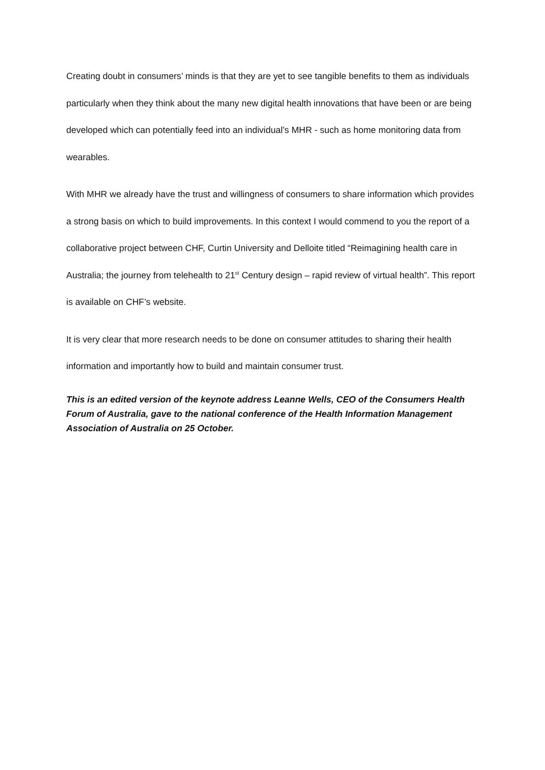Creating doubt in consumers’ minds is that they are yet to see tangible benefits to them as individuals particularly when they think about the many new digital health innovations that have been or are being developed which can potentially feed into an individual’s MHR - such as home monitoring data from wearables.
With MHR we already have the trust and willingness of consumers to share information which provides a strong basis on which to build improvements. In this context I would commend to you the report of a collaborative project between CHF, Curtin University and Delloite titled “Reimagining health care in Australia; the journey from telehealth to 21<sup>st</sup> Century design – rapid review of virtual health”. This report is available on CHF’s website.
It is very clear that more research needs to be done on consumer attitudes to sharing their health information and importantly how to build and maintain consumer trust.
This is an edited version of the keynote address Leanne Wells, CEO of the Consumers Health Forum of Australia, gave to the national conference of the Health Information Management Association of Australia on 25 October.